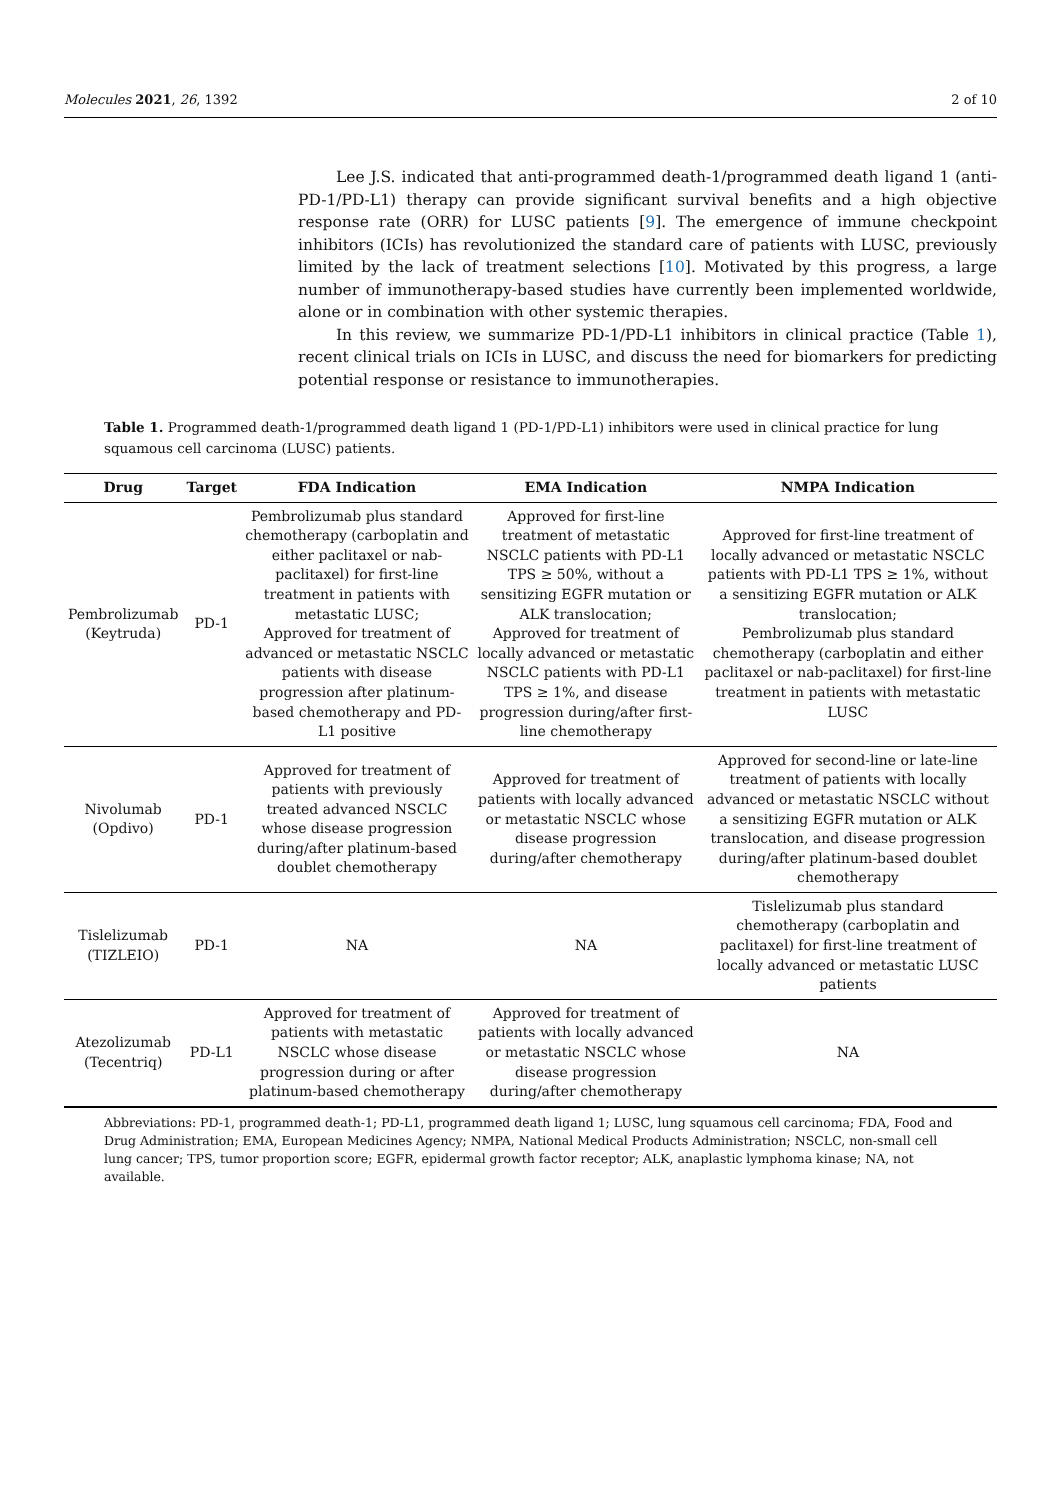Molecules 2021, 26, 1392 2 of 10
Lee J.S. indicated that anti-programmed death-1/programmed death ligand 1 (anti-PD-1/PD-L1) therapy can provide significant survival benefits and a high objective response rate (ORR) for LUSC patients [9]. The emergence of immune checkpoint inhibitors (ICIs) has revolutionized the standard care of patients with LUSC, previously limited by the lack of treatment selections [10]. Motivated by this progress, a large number of immunotherapy-based studies have currently been implemented worldwide, alone or in combination with other systemic therapies.
In this review, we summarize PD-1/PD-L1 inhibitors in clinical practice (Table 1), recent clinical trials on ICIs in LUSC, and discuss the need for biomarkers for predicting potential response or resistance to immunotherapies.
Table 1. Programmed death-1/programmed death ligand 1 (PD-1/PD-L1) inhibitors were used in clinical practice for lung squamous cell carcinoma (LUSC) patients.
| Drug | Target | FDA Indication | EMA Indication | NMPA Indication |
| --- | --- | --- | --- | --- |
| Pembrolizumab (Keytruda) | PD-1 | Pembrolizumab plus standard chemotherapy (carboplatin and either paclitaxel or nab-paclitaxel) for first-line treatment in patients with metastatic LUSC; Approved for treatment of advanced or metastatic NSCLC patients with disease progression after platinum-based chemotherapy and PD-L1 positive | Approved for first-line treatment of metastatic NSCLC patients with PD-L1 TPS ≥ 50%, without a sensitizing EGFR mutation or ALK translocation; Approved for treatment of locally advanced or metastatic NSCLC patients with PD-L1 TPS ≥ 1%, and disease progression during/after first-line chemotherapy | Approved for first-line treatment of locally advanced or metastatic NSCLC patients with PD-L1 TPS ≥ 1%, without a sensitizing EGFR mutation or ALK translocation; Pembrolizumab plus standard chemotherapy (carboplatin and either paclitaxel or nab-paclitaxel) for first-line treatment in patients with metastatic LUSC |
| Nivolumab (Opdivo) | PD-1 | Approved for treatment of patients with previously treated advanced NSCLC whose disease progression during/after platinum-based doublet chemotherapy | Approved for treatment of patients with locally advanced or metastatic NSCLC whose disease progression during/after chemotherapy | Approved for second-line or late-line treatment of patients with locally advanced or metastatic NSCLC without a sensitizing EGFR mutation or ALK translocation, and disease progression during/after platinum-based doublet chemotherapy |
| Tislelizumab (TIZLEIO) | PD-1 | NA | NA | Tislelizumab plus standard chemotherapy (carboplatin and paclitaxel) for first-line treatment of locally advanced or metastatic LUSC patients |
| Atezolizumab (Tecentriq) | PD-L1 | Approved for treatment of patients with metastatic NSCLC whose disease progression during or after platinum-based chemotherapy | Approved for treatment of patients with locally advanced or metastatic NSCLC whose disease progression during/after chemotherapy | NA |
Abbreviations: PD-1, programmed death-1; PD-L1, programmed death ligand 1; LUSC, lung squamous cell carcinoma; FDA, Food and Drug Administration; EMA, European Medicines Agency; NMPA, National Medical Products Administration; NSCLC, non-small cell lung cancer; TPS, tumor proportion score; EGFR, epidermal growth factor receptor; ALK, anaplastic lymphoma kinase; NA, not available.